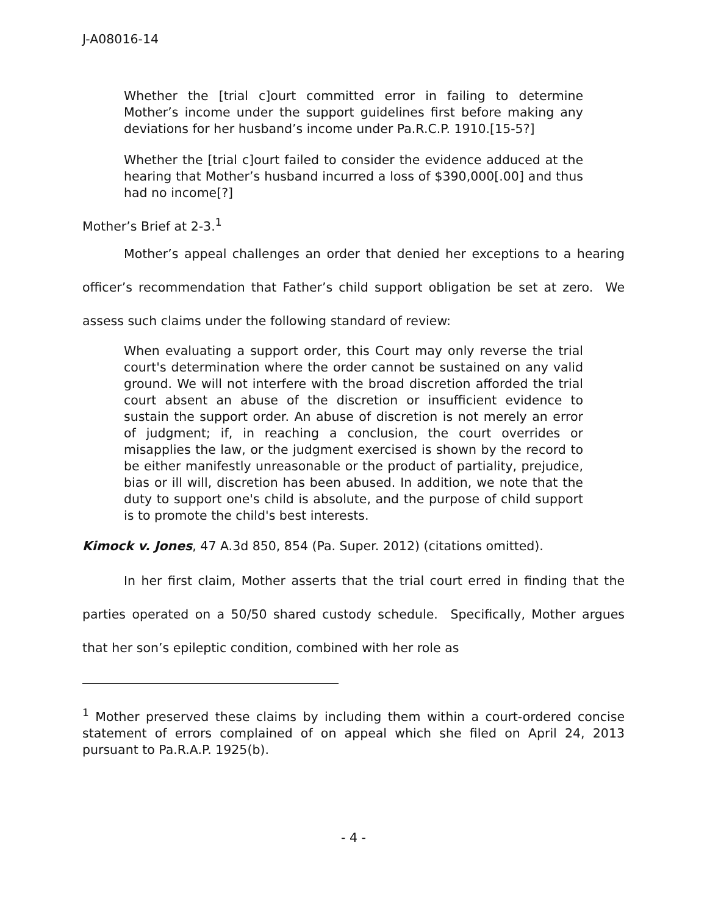J-A08016-14
Whether the [trial c]ourt committed error in failing to determine Mother’s income under the support guidelines first before making any deviations for her husband’s income under Pa.R.C.P. 1910.[15-5?]
Whether the [trial c]ourt failed to consider the evidence adduced at the hearing that Mother’s husband incurred a loss of $390,000[.00] and thus had no income[?]
Mother’s Brief at 2-3.<sup>1</sup>
Mother’s appeal challenges an order that denied her exceptions to a hearing officer’s recommendation that Father’s child support obligation be set at zero. We assess such claims under the following standard of review:
When evaluating a support order, this Court may only reverse the trial court's determination where the order cannot be sustained on any valid ground. We will not interfere with the broad discretion afforded the trial court absent an abuse of the discretion or insufficient evidence to sustain the support order. An abuse of discretion is not merely an error of judgment; if, in reaching a conclusion, the court overrides or misapplies the law, or the judgment exercised is shown by the record to be either manifestly unreasonable or the product of partiality, prejudice, bias or ill will, discretion has been abused. In addition, we note that the duty to support one's child is absolute, and the purpose of child support is to promote the child's best interests.
Kimock v. Jones, 47 A.3d 850, 854 (Pa. Super. 2012) (citations omitted).
In her first claim, Mother asserts that the trial court erred in finding that the parties operated on a 50/50 shared custody schedule. Specifically, Mother argues that her son’s epileptic condition, combined with her role as
<sup>1</sup> Mother preserved these claims by including them within a court-ordered concise statement of errors complained of on appeal which she filed on April 24, 2013 pursuant to Pa.R.A.P. 1925(b).
- 4 -